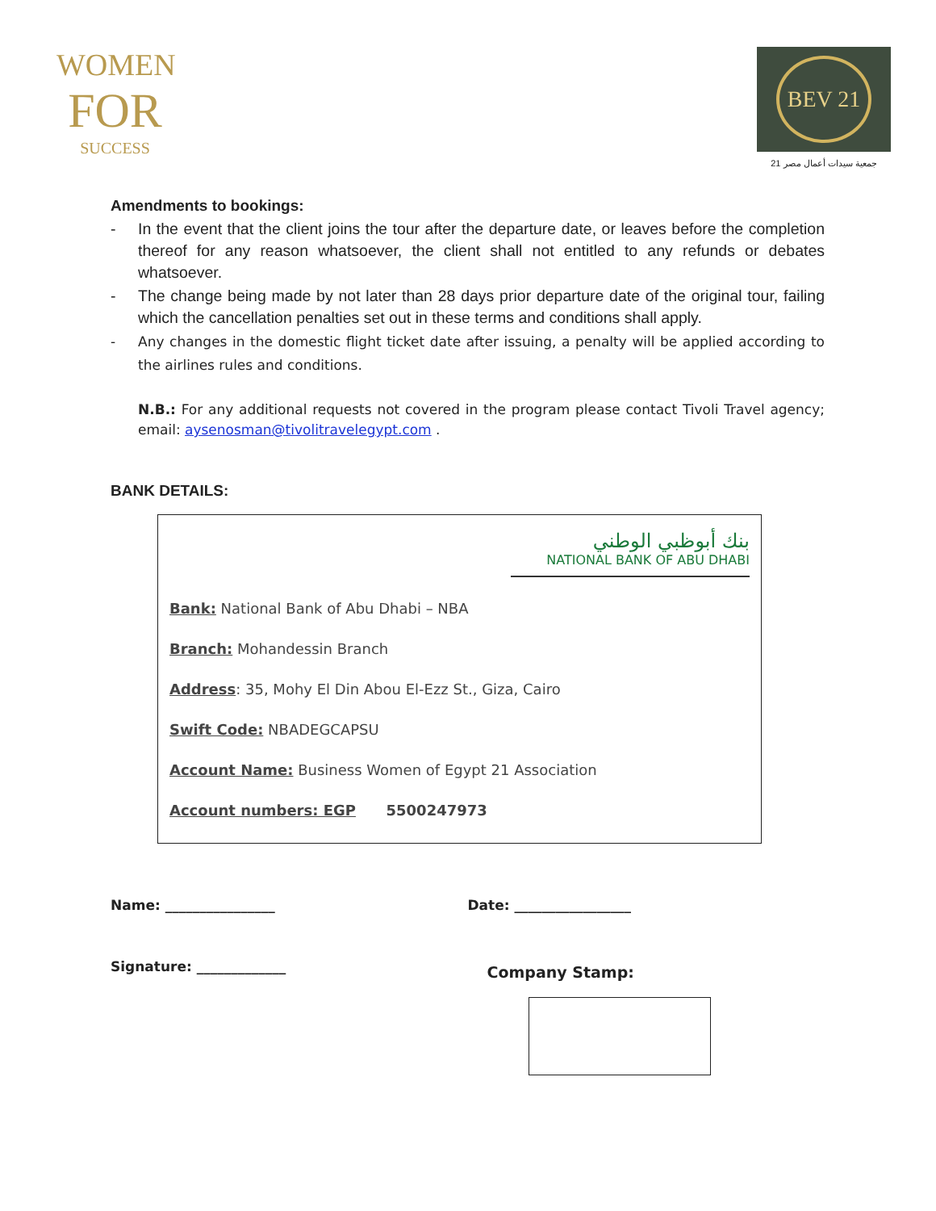WOMEN
FOR
SUCCESS
BEV 21
جمعية سيدات أعمال مصر 21
Amendments to bookings:
- In the event that the client joins the tour after the departure date, or leaves before the completion thereof for any reason whatsoever, the client shall not entitled to any refunds or debates whatsoever.
- The change being made by not later than 28 days prior departure date of the original tour, failing which the cancellation penalties set out in these terms and conditions shall apply.
- Any changes in the domestic flight ticket date after issuing, a penalty will be applied according to the airlines rules and conditions.
N.B.: For any additional requests not covered in the program please contact Tivoli Travel agency; email: aysenosman@tivolitravelegypt.com .
BANK DETAILS:
بنك أبوظبي الوطني
NATIONAL BANK OF ABU DHABI
Bank: National Bank of Abu Dhabi – NBA
Branch: Mohandessin Branch
Address: 35, Mohy El Din Abou El-Ezz St., Giza, Cairo
Swift Code: NBADEGCAPSU
Account Name: Business Women of Egypt 21 Association
Account numbers: EGP 5500247973
Name: ________________ Date: _________________
Signature: _____________
Company Stamp: